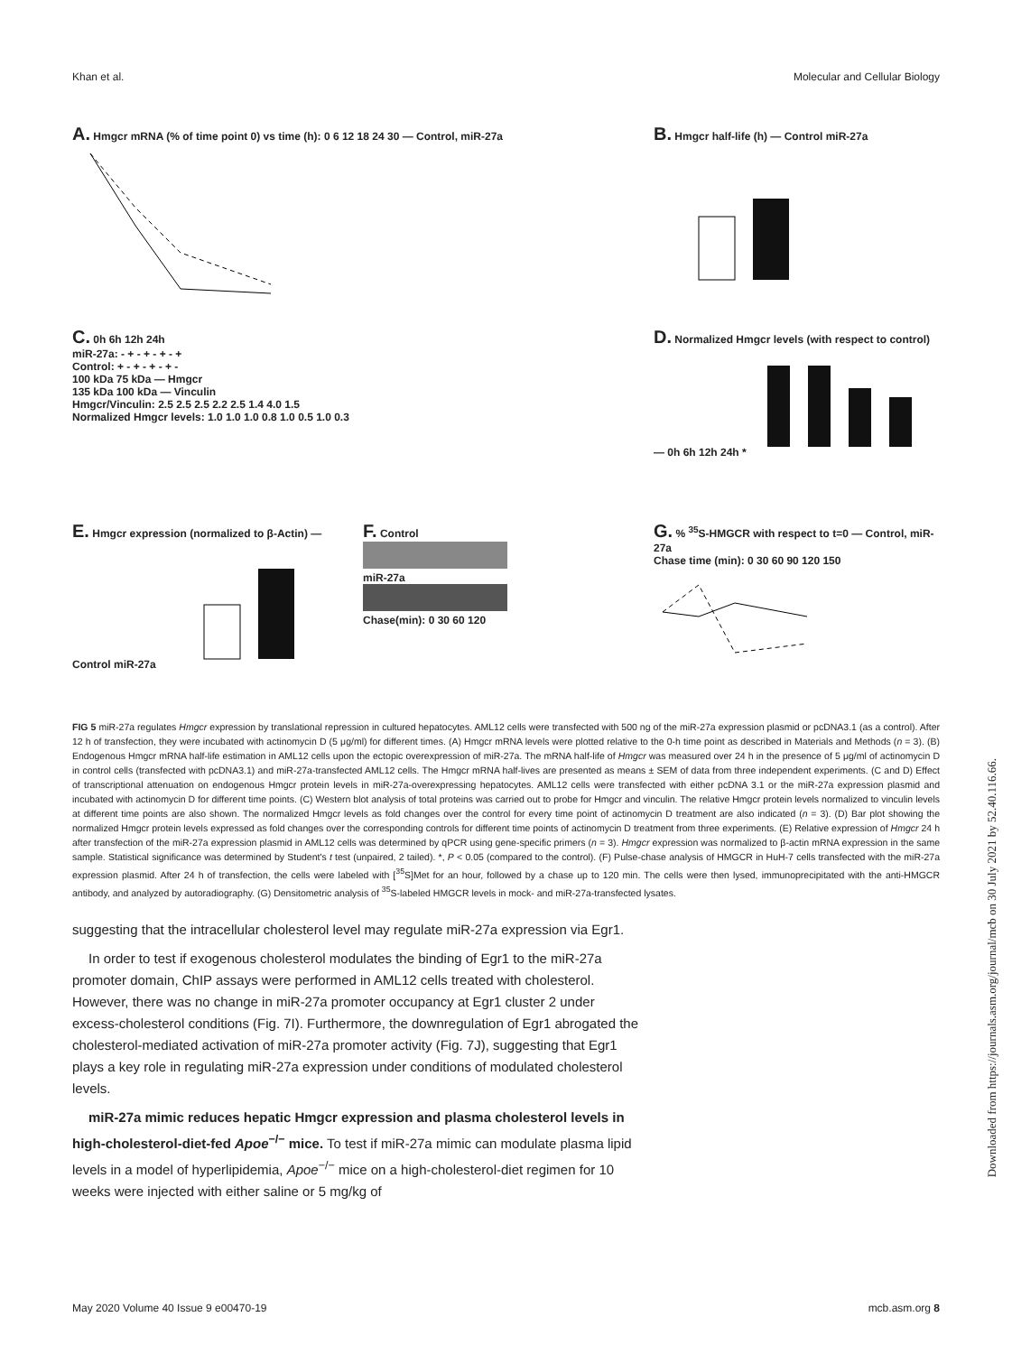Khan et al. Molecular and Cellular Biology
A. Hmgcr mRNA (% of time point 0) vs time (h): 0 6 12 18 24 30 — Control, miR-27a
B. Hmgcr half-life (h) — Control miR-27a
C. 0h 6h 12h 24h
miR-27a: - + - + - + - +
Control: + - + - + - + -
100 kDa 75 kDa — Hmgcr
135 kDa 100 kDa — Vinculin
Hmgcr/Vinculin: 2.5 2.5 2.5 2.2 2.5 1.4 4.0 1.5
Normalized Hmgcr levels: 1.0 1.0 1.0 0.8 1.0 0.5 1.0 0.3
D. Normalized Hmgcr levels (with respect to control) — 0h 6h 12h 24h *
E. Hmgcr expression (normalized to β-Actin) — Control miR-27a
F. Control
miR-27a
Chase(min): 0 30 60 120
G. % <sup>35</sup>S-HMGCR with respect to t=0 — Control, miR-27a
Chase time (min): 0 30 60 90 120 150
FIG 5 miR-27a regulates Hmgcr expression by translational repression in cultured hepatocytes. AML12 cells were transfected with 500 ng of the miR-27a expression plasmid or pcDNA3.1 (as a control). After 12 h of transfection, they were incubated with actinomycin D (5 μg/ml) for different times. (A) Hmgcr mRNA levels were plotted relative to the 0-h time point as described in Materials and Methods (n = 3). (B) Endogenous Hmgcr mRNA half-life estimation in AML12 cells upon the ectopic overexpression of miR-27a. The mRNA half-life of Hmgcr was measured over 24 h in the presence of 5 μg/ml of actinomycin D in control cells (transfected with pcDNA3.1) and miR-27a-transfected AML12 cells. The Hmgcr mRNA half-lives are presented as means ± SEM of data from three independent experiments. (C and D) Effect of transcriptional attenuation on endogenous Hmgcr protein levels in miR-27a-overexpressing hepatocytes. AML12 cells were transfected with either pcDNA 3.1 or the miR-27a expression plasmid and incubated with actinomycin D for different time points. (C) Western blot analysis of total proteins was carried out to probe for Hmgcr and vinculin. The relative Hmgcr protein levels normalized to vinculin levels at different time points are also shown. The normalized Hmgcr levels as fold changes over the control for every time point of actinomycin D treatment are also indicated (n = 3). (D) Bar plot showing the normalized Hmgcr protein levels expressed as fold changes over the corresponding controls for different time points of actinomycin D treatment from three experiments. (E) Relative expression of Hmgcr 24 h after transfection of the miR-27a expression plasmid in AML12 cells was determined by qPCR using gene-specific primers (n = 3). Hmgcr expression was normalized to β-actin mRNA expression in the same sample. Statistical significance was determined by Student's t test (unpaired, 2 tailed). *, P < 0.05 (compared to the control). (F) Pulse-chase analysis of HMGCR in HuH-7 cells transfected with the miR-27a expression plasmid. After 24 h of transfection, the cells were labeled with [<sup>35</sup>S]Met for an hour, followed by a chase up to 120 min. The cells were then lysed, immunoprecipitated with the anti-HMGCR antibody, and analyzed by autoradiography. (G) Densitometric analysis of <sup>35</sup>S-labeled HMGCR levels in mock- and miR-27a-transfected lysates.
suggesting that the intracellular cholesterol level may regulate miR-27a expression via Egr1.
In order to test if exogenous cholesterol modulates the binding of Egr1 to the miR-27a promoter domain, ChIP assays were performed in AML12 cells treated with cholesterol. However, there was no change in miR-27a promoter occupancy at Egr1 cluster 2 under excess-cholesterol conditions (Fig. 7I). Furthermore, the downregulation of Egr1 abrogated the cholesterol-mediated activation of miR-27a promoter activity (Fig. 7J), suggesting that Egr1 plays a key role in regulating miR-27a expression under conditions of modulated cholesterol levels.
miR-27a mimic reduces hepatic Hmgcr expression and plasma cholesterol levels in high-cholesterol-diet-fed Apoe<sup>−/−</sup> mice. To test if miR-27a mimic can modulate plasma lipid levels in a model of hyperlipidemia, Apoe<sup>−/−</sup> mice on a high-cholesterol-diet regimen for 10 weeks were injected with either saline or 5 mg/kg of
May 2020 Volume 40 Issue 9 e00470-19 mcb.asm.org 8
Downloaded from https://journals.asm.org/journal/mcb on 30 July 2021 by 52.40.116.66.